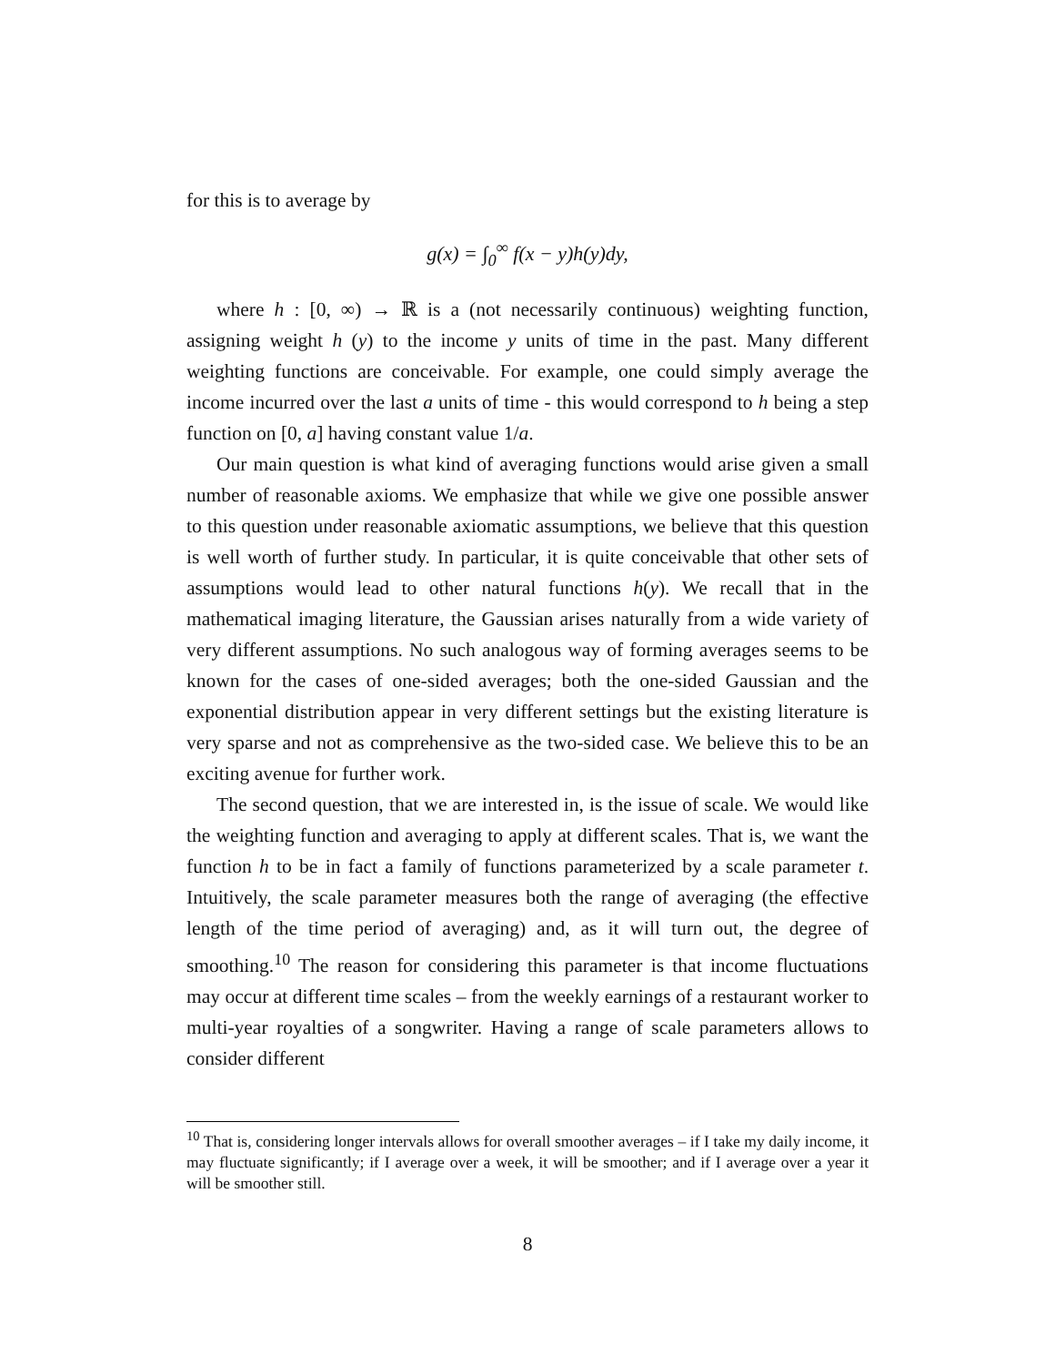for this is to average by
g(x) = ∫<sub>0</sub><sup>∞</sup> f(x − y)h(y)dy,
where h : [0, ∞) → ℝ is a (not necessarily continuous) weighting function, assigning weight h (y) to the income y units of time in the past. Many different weighting functions are conceivable. For example, one could simply average the income incurred over the last a units of time - this would correspond to h being a step function on [0, a] having constant value 1/a.
Our main question is what kind of averaging functions would arise given a small number of reasonable axioms. We emphasize that while we give one possible answer to this question under reasonable axiomatic assumptions, we believe that this question is well worth of further study. In particular, it is quite conceivable that other sets of assumptions would lead to other natural functions h(y). We recall that in the mathematical imaging literature, the Gaussian arises naturally from a wide variety of very different assumptions. No such analogous way of forming averages seems to be known for the cases of one-sided averages; both the one-sided Gaussian and the exponential distribution appear in very different settings but the existing literature is very sparse and not as comprehensive as the two-sided case. We believe this to be an exciting avenue for further work.
The second question, that we are interested in, is the issue of scale. We would like the weighting function and averaging to apply at different scales. That is, we want the function h to be in fact a family of functions parameterized by a scale parameter t. Intuitively, the scale parameter measures both the range of averaging (the effective length of the time period of averaging) and, as it will turn out, the degree of smoothing.<sup>10</sup> The reason for considering this parameter is that income fluctuations may occur at different time scales – from the weekly earnings of a restaurant worker to multi-year royalties of a songwriter. Having a range of scale parameters allows to consider different
<sup>10</sup> That is, considering longer intervals allows for overall smoother averages – if I take my daily income, it may fluctuate significantly; if I average over a week, it will be smoother; and if I average over a year it will be smoother still.
8